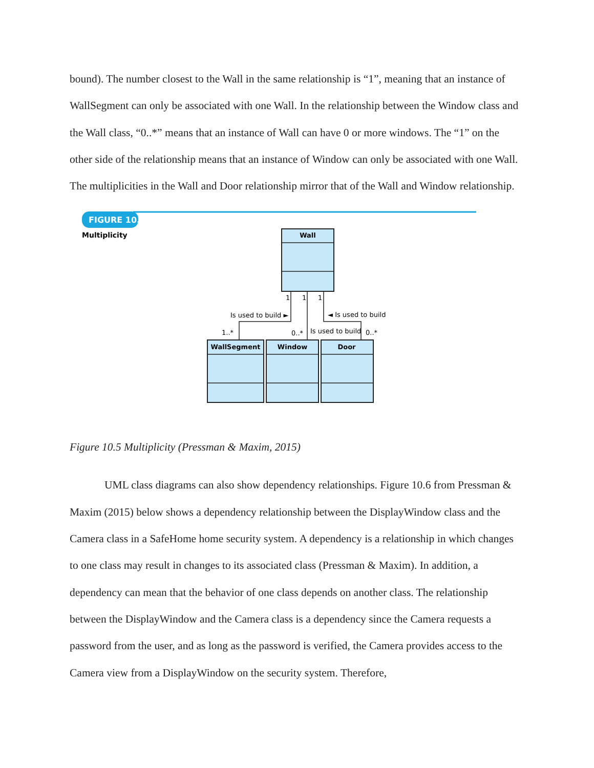bound). The number closest to the Wall in the same relationship is “1”, meaning that an instance of WallSegment can only be associated with one Wall. In the relationship between the Window class and the Wall class, “0..*” means that an instance of Wall can have 0 or more windows. The “1” on the other side of the relationship means that an instance of Window can only be associated with one Wall. The multiplicities in the Wall and Door relationship mirror that of the Wall and Window relationship.
FIGURE 10.5
Multiplicity
Wall
WallSegment
Window
Door
1
1
1
Is used to build ►
◄ Is used to build
Is used to build
1..*
0..*
0..*
Figure 10.5 Multiplicity (Pressman & Maxim, 2015)
UML class diagrams can also show dependency relationships. Figure 10.6 from Pressman & Maxim (2015) below shows a dependency relationship between the DisplayWindow class and the Camera class in a SafeHome home security system. A dependency is a relationship in which changes to one class may result in changes to its associated class (Pressman & Maxim). In addition, a dependency can mean that the behavior of one class depends on another class. The relationship between the DisplayWindow and the Camera class is a dependency since the Camera requests a password from the user, and as long as the password is verified, the Camera provides access to the Camera view from a DisplayWindow on the security system. Therefore,